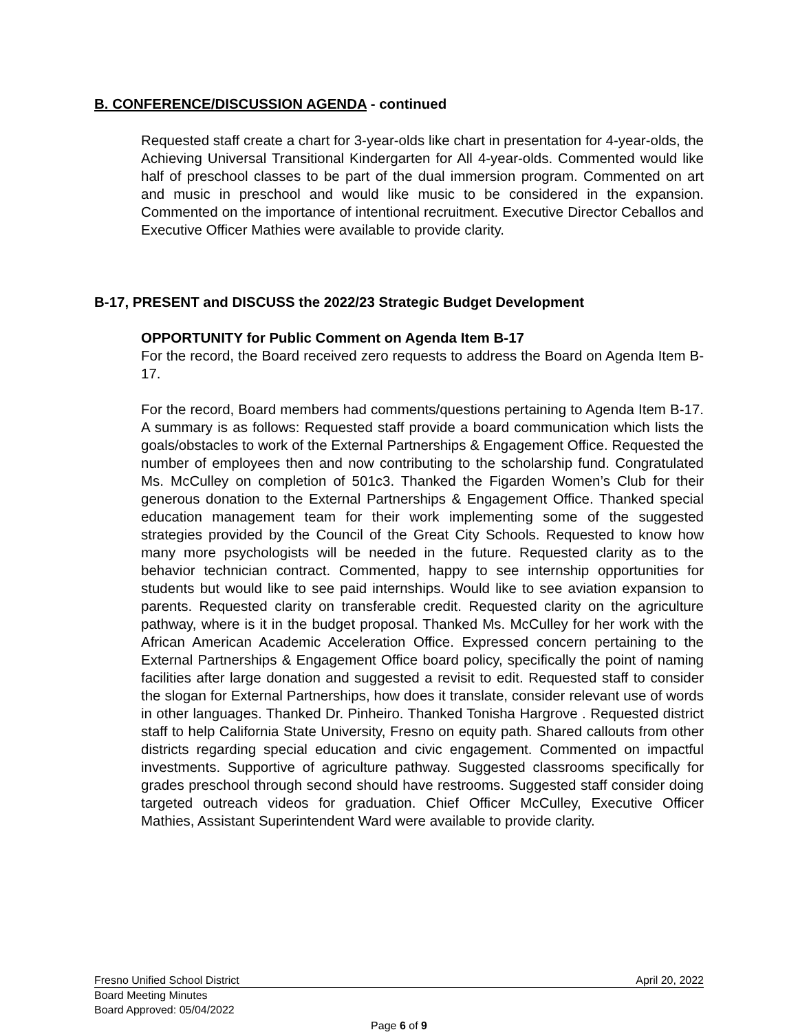B. CONFERENCE/DISCUSSION AGENDA - continued
Requested staff create a chart for 3-year-olds like chart in presentation for 4-year-olds, the Achieving Universal Transitional Kindergarten for All 4-year-olds. Commented would like half of preschool classes to be part of the dual immersion program. Commented on art and music in preschool and would like music to be considered in the expansion. Commented on the importance of intentional recruitment. Executive Director Ceballos and Executive Officer Mathies were available to provide clarity.
B-17, PRESENT and DISCUSS the 2022/23 Strategic Budget Development
OPPORTUNITY for Public Comment on Agenda Item B-17
For the record, the Board received zero requests to address the Board on Agenda Item B-17.
For the record, Board members had comments/questions pertaining to Agenda Item B-17. A summary is as follows: Requested staff provide a board communication which lists the goals/obstacles to work of the External Partnerships & Engagement Office. Requested the number of employees then and now contributing to the scholarship fund. Congratulated Ms. McCulley on completion of 501c3. Thanked the Figarden Women’s Club for their generous donation to the External Partnerships & Engagement Office. Thanked special education management team for their work implementing some of the suggested strategies provided by the Council of the Great City Schools. Requested to know how many more psychologists will be needed in the future. Requested clarity as to the behavior technician contract. Commented, happy to see internship opportunities for students but would like to see paid internships. Would like to see aviation expansion to parents. Requested clarity on transferable credit. Requested clarity on the agriculture pathway, where is it in the budget proposal. Thanked Ms. McCulley for her work with the African American Academic Acceleration Office. Expressed concern pertaining to the External Partnerships & Engagement Office board policy, specifically the point of naming facilities after large donation and suggested a revisit to edit. Requested staff to consider the slogan for External Partnerships, how does it translate, consider relevant use of words in other languages. Thanked Dr. Pinheiro. Thanked Tonisha Hargrove . Requested district staff to help California State University, Fresno on equity path. Shared callouts from other districts regarding special education and civic engagement. Commented on impactful investments. Supportive of agriculture pathway. Suggested classrooms specifically for grades preschool through second should have restrooms. Suggested staff consider doing targeted outreach videos for graduation. Chief Officer McCulley, Executive Officer Mathies, Assistant Superintendent Ward were available to provide clarity.
Fresno Unified School District April 20, 2022
Board Meeting Minutes
Board Approved: 05/04/2022
Page 6 of 9